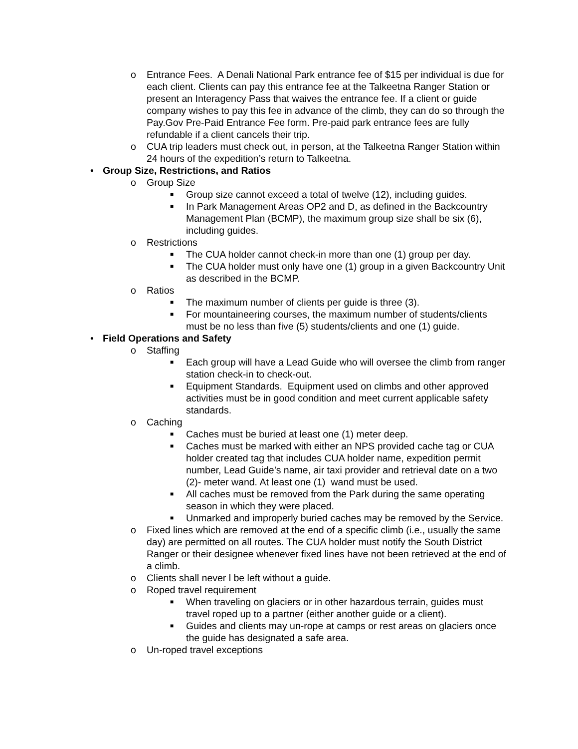o Entrance Fees. A Denali National Park entrance fee of $15 per individual is due for each client. Clients can pay this entrance fee at the Talkeetna Ranger Station or present an Interagency Pass that waives the entrance fee. If a client or guide company wishes to pay this fee in advance of the climb, they can do so through the Pay.Gov Pre-Paid Entrance Fee form. Pre-paid park entrance fees are fully refundable if a client cancels their trip.
o CUA trip leaders must check out, in person, at the Talkeetna Ranger Station within 24 hours of the expedition’s return to Talkeetna.
• Group Size, Restrictions, and Ratios
o Group Size
■ Group size cannot exceed a total of twelve (12), including guides.
■ In Park Management Areas OP2 and D, as defined in the Backcountry Management Plan (BCMP), the maximum group size shall be six (6), including guides.
o Restrictions
■ The CUA holder cannot check-in more than one (1) group per day.
■ The CUA holder must only have one (1) group in a given Backcountry Unit as described in the BCMP.
o Ratios
■ The maximum number of clients per guide is three (3).
■ For mountaineering courses, the maximum number of students/clients must be no less than five (5) students/clients and one (1) guide.
• Field Operations and Safety
o Staffing
■ Each group will have a Lead Guide who will oversee the climb from ranger station check-in to check-out.
■ Equipment Standards. Equipment used on climbs and other approved activities must be in good condition and meet current applicable safety standards.
o Caching
■ Caches must be buried at least one (1) meter deep.
■ Caches must be marked with either an NPS provided cache tag or CUA holder created tag that includes CUA holder name, expedition permit number, Lead Guide’s name, air taxi provider and retrieval date on a two (2)- meter wand. At least one (1) wand must be used.
■ All caches must be removed from the Park during the same operating season in which they were placed.
■ Unmarked and improperly buried caches may be removed by the Service.
o Fixed lines which are removed at the end of a specific climb (i.e., usually the same day) are permitted on all routes. The CUA holder must notify the South District Ranger or their designee whenever fixed lines have not been retrieved at the end of a climb.
o Clients shall never l be left without a guide.
o Roped travel requirement
■ When traveling on glaciers or in other hazardous terrain, guides must travel roped up to a partner (either another guide or a client).
■ Guides and clients may un-rope at camps or rest areas on glaciers once the guide has designated a safe area.
o Un-roped travel exceptions